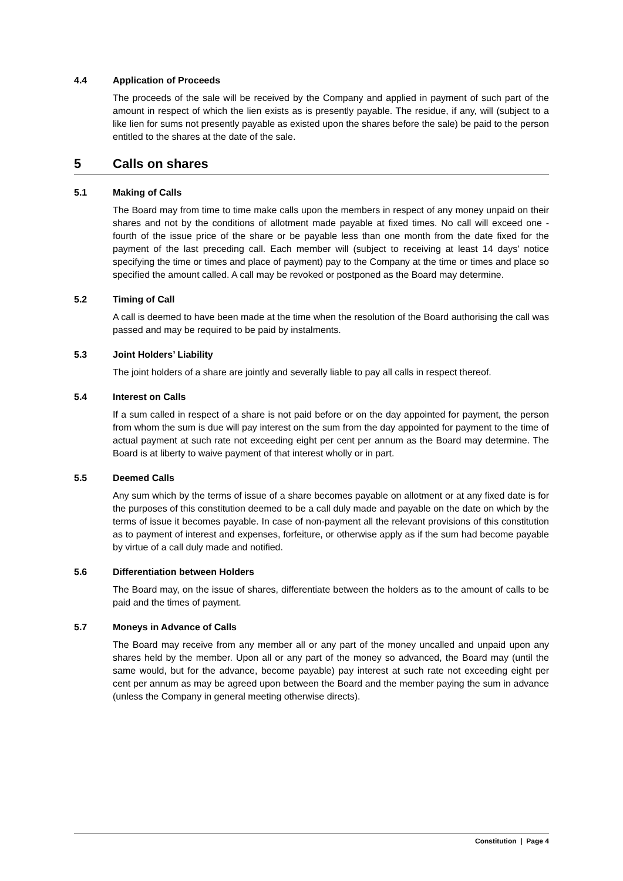4.4 Application of Proceeds
The proceeds of the sale will be received by the Company and applied in payment of such part of the amount in respect of which the lien exists as is presently payable. The residue, if any, will (subject to a like lien for sums not presently payable as existed upon the shares before the sale) be paid to the person entitled to the shares at the date of the sale.
5 Calls on shares
5.1 Making of Calls
The Board may from time to time make calls upon the members in respect of any money unpaid on their shares and not by the conditions of allotment made payable at fixed times. No call will exceed one -fourth of the issue price of the share or be payable less than one month from the date fixed for the payment of the last preceding call. Each member will (subject to receiving at least 14 days' notice specifying the time or times and place of payment) pay to the Company at the time or times and place so specified the amount called. A call may be revoked or postponed as the Board may determine.
5.2 Timing of Call
A call is deemed to have been made at the time when the resolution of the Board authorising the call was passed and may be required to be paid by instalments.
5.3 Joint Holders’ Liability
The joint holders of a share are jointly and severally liable to pay all calls in respect thereof.
5.4 Interest on Calls
If a sum called in respect of a share is not paid before or on the day appointed for payment, the person from whom the sum is due will pay interest on the sum from the day appointed for payment to the time of actual payment at such rate not exceeding eight per cent per annum as the Board may determine. The Board is at liberty to waive payment of that interest wholly or in part.
5.5 Deemed Calls
Any sum which by the terms of issue of a share becomes payable on allotment or at any fixed date is for the purposes of this constitution deemed to be a call duly made and payable on the date on which by the terms of issue it becomes payable. In case of non-payment all the relevant provisions of this constitution as to payment of interest and expenses, forfeiture, or otherwise apply as if the sum had become payable by virtue of a call duly made and notified.
5.6 Differentiation between Holders
The Board may, on the issue of shares, differentiate between the holders as to the amount of calls to be paid and the times of payment.
5.7 Moneys in Advance of Calls
The Board may receive from any member all or any part of the money uncalled and unpaid upon any shares held by the member. Upon all or any part of the money so advanced, the Board may (until the same would, but for the advance, become payable) pay interest at such rate not exceeding eight per cent per annum as may be agreed upon between the Board and the member paying the sum in advance (unless the Company in general meeting otherwise directs).
Constitution | Page 4